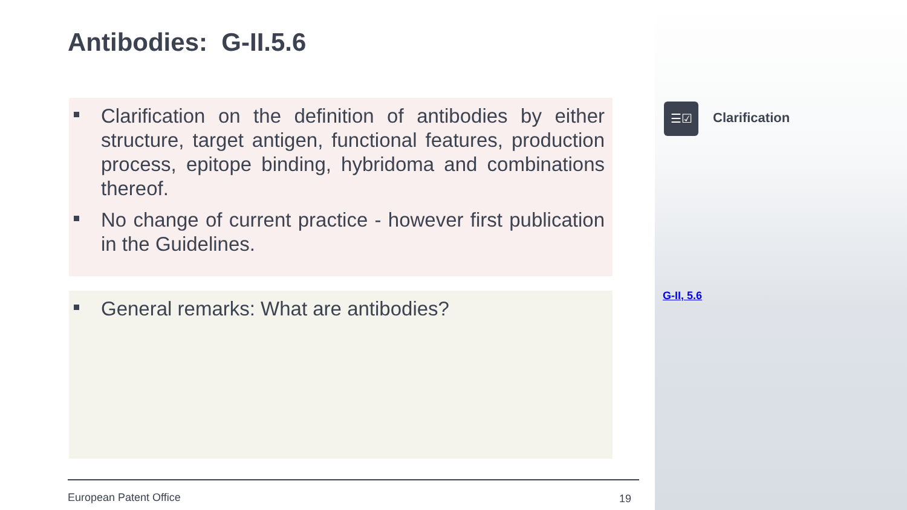Antibodies: G-II.5.6
Clarification on the definition of antibodies by either structure, target antigen, functional features, production process, epitope binding, hybridoma and combinations thereof.
No change of current practice - however first publication in the Guidelines.
General remarks: What are antibodies?
☰☑
Clarification
G-II, 5.6
European Patent Office 19